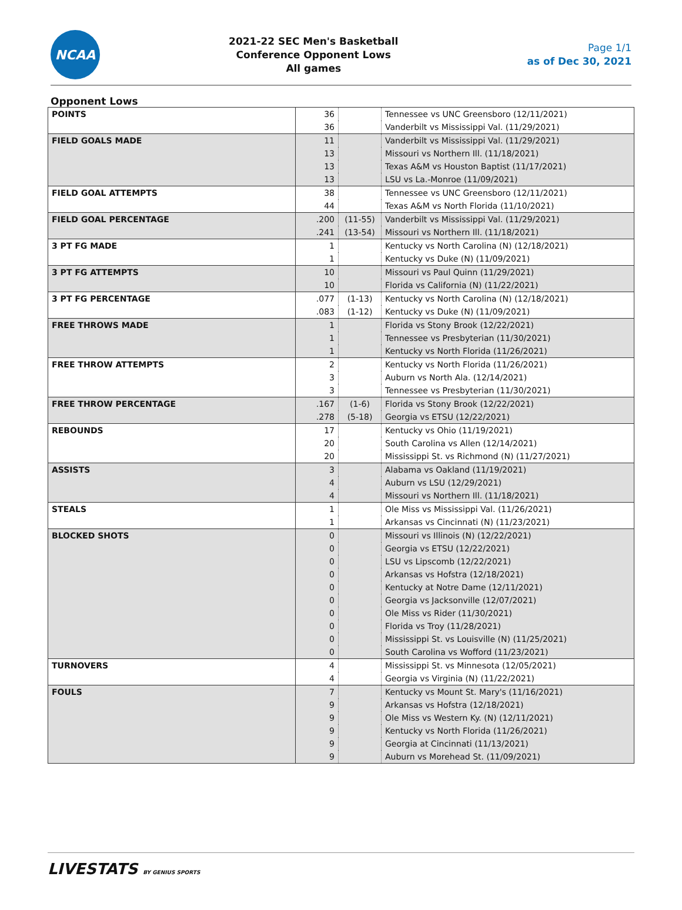NCAA
2021-22 SEC Men's Basketball
Conference Opponent Lows
All games
Page 1/1
as of Dec 30, 2021
Opponent Lows
| POINTS | 36 | | Tennessee vs UNC Greensboro (12/11/2021) |
| | 36 | | Vanderbilt vs Mississippi Val. (11/29/2021) |
| FIELD GOALS MADE | 11 | | Vanderbilt vs Mississippi Val. (11/29/2021) |
| | 13 | | Missouri vs Northern Ill. (11/18/2021) |
| | 13 | | Texas A&M vs Houston Baptist (11/17/2021) |
| | 13 | | LSU vs La.-Monroe (11/09/2021) |
| FIELD GOAL ATTEMPTS | 38 | | Tennessee vs UNC Greensboro (12/11/2021) |
| | 44 | | Texas A&M vs North Florida (11/10/2021) |
| FIELD GOAL PERCENTAGE | .200 | (11-55) | Vanderbilt vs Mississippi Val. (11/29/2021) |
| | .241 | (13-54) | Missouri vs Northern Ill. (11/18/2021) |
| 3 PT FG MADE | 1 | | Kentucky vs North Carolina (N) (12/18/2021) |
| | 1 | | Kentucky vs Duke (N) (11/09/2021) |
| 3 PT FG ATTEMPTS | 10 | | Missouri vs Paul Quinn (11/29/2021) |
| | 10 | | Florida vs California (N) (11/22/2021) |
| 3 PT FG PERCENTAGE | .077 | (1-13) | Kentucky vs North Carolina (N) (12/18/2021) |
| | .083 | (1-12) | Kentucky vs Duke (N) (11/09/2021) |
| FREE THROWS MADE | 1 | | Florida vs Stony Brook (12/22/2021) |
| | 1 | | Tennessee vs Presbyterian (11/30/2021) |
| | 1 | | Kentucky vs North Florida (11/26/2021) |
| FREE THROW ATTEMPTS | 2 | | Kentucky vs North Florida (11/26/2021) |
| | 3 | | Auburn vs North Ala. (12/14/2021) |
| | 3 | | Tennessee vs Presbyterian (11/30/2021) |
| FREE THROW PERCENTAGE | .167 | (1-6) | Florida vs Stony Brook (12/22/2021) |
| | .278 | (5-18) | Georgia vs ETSU (12/22/2021) |
| REBOUNDS | 17 | | Kentucky vs Ohio (11/19/2021) |
| | 20 | | South Carolina vs Allen (12/14/2021) |
| | 20 | | Mississippi St. vs Richmond (N) (11/27/2021) |
| ASSISTS | 3 | | Alabama vs Oakland (11/19/2021) |
| | 4 | | Auburn vs LSU (12/29/2021) |
| | 4 | | Missouri vs Northern Ill. (11/18/2021) |
| STEALS | 1 | | Ole Miss vs Mississippi Val. (11/26/2021) |
| | 1 | | Arkansas vs Cincinnati (N) (11/23/2021) |
| BLOCKED SHOTS | 0 | | Missouri vs Illinois (N) (12/22/2021) |
| | 0 | | Georgia vs ETSU (12/22/2021) |
| | 0 | | LSU vs Lipscomb (12/22/2021) |
| | 0 | | Arkansas vs Hofstra (12/18/2021) |
| | 0 | | Kentucky at Notre Dame (12/11/2021) |
| | 0 | | Georgia vs Jacksonville (12/07/2021) |
| | 0 | | Ole Miss vs Rider (11/30/2021) |
| | 0 | | Florida vs Troy (11/28/2021) |
| | 0 | | Mississippi St. vs Louisville (N) (11/25/2021) |
| | 0 | | South Carolina vs Wofford (11/23/2021) |
| TURNOVERS | 4 | | Mississippi St. vs Minnesota (12/05/2021) |
| | 4 | | Georgia vs Virginia (N) (11/22/2021) |
| FOULS | 7 | | Kentucky vs Mount St. Mary's (11/16/2021) |
| | 9 | | Arkansas vs Hofstra (12/18/2021) |
| | 9 | | Ole Miss vs Western Ky. (N) (12/11/2021) |
| | 9 | | Kentucky vs North Florida (11/26/2021) |
| | 9 | | Georgia at Cincinnati (11/13/2021) |
| | 9 | | Auburn vs Morehead St. (11/09/2021) |
LIVESTATS BY GENIUS SPORTS